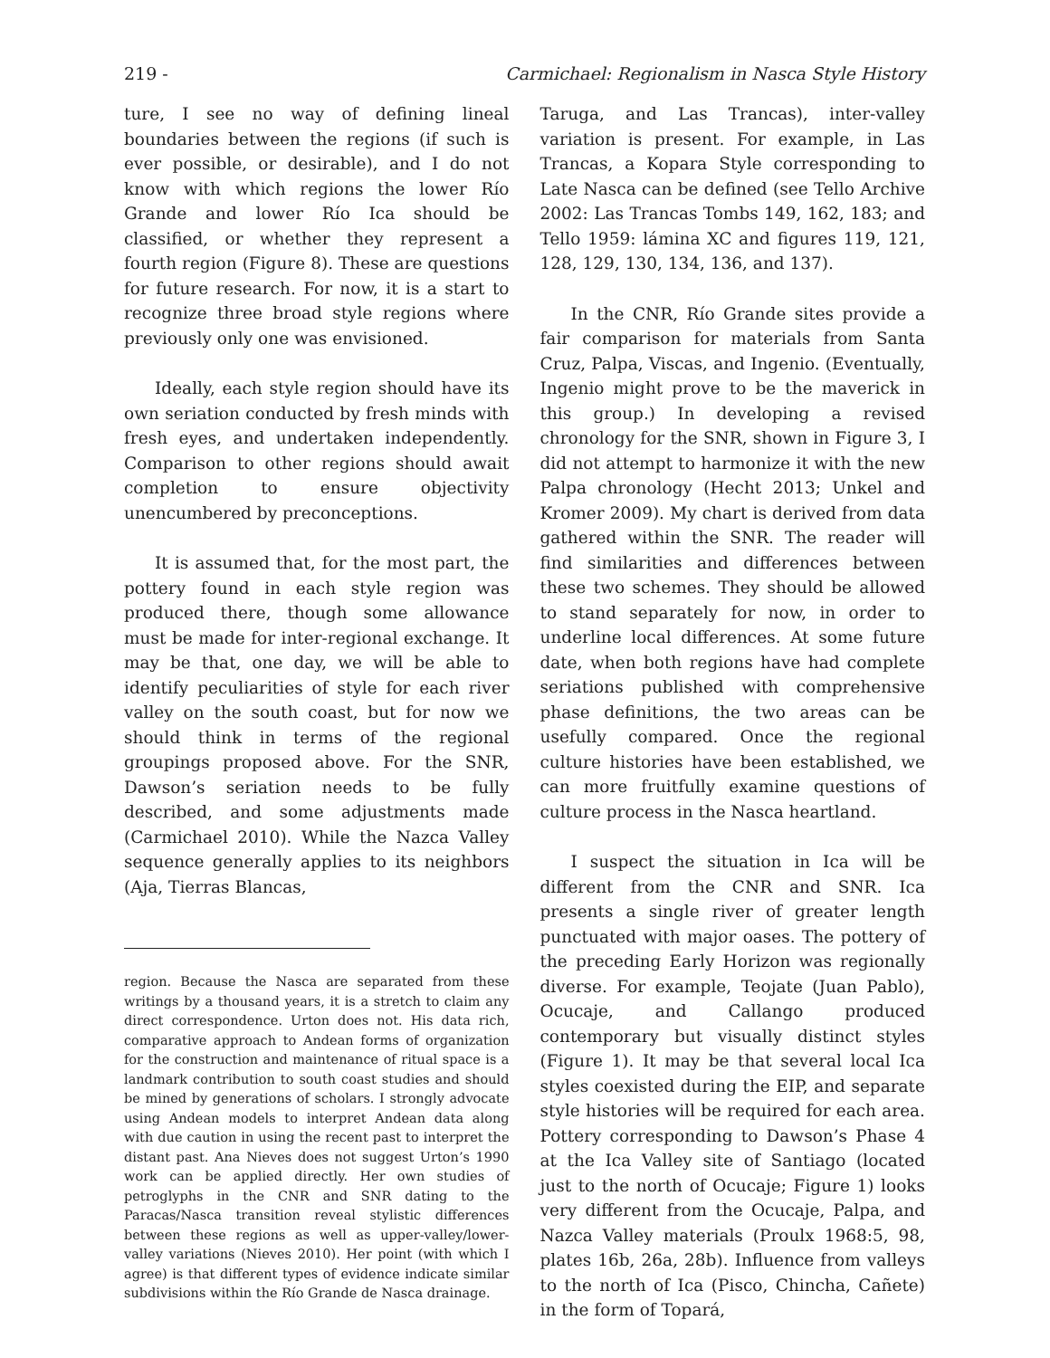219 - Carmichael: Regionalism in Nasca Style History
ture, I see no way of defining lineal boundaries between the regions (if such is ever possible, or desirable), and I do not know with which regions the lower Río Grande and lower Río Ica should be classified, or whether they represent a fourth region (Figure 8). These are questions for future research. For now, it is a start to recognize three broad style regions where previously only one was envisioned.
Ideally, each style region should have its own seriation conducted by fresh minds with fresh eyes, and undertaken independently. Comparison to other regions should await completion to ensure objectivity unencumbered by preconceptions.
It is assumed that, for the most part, the pottery found in each style region was produced there, though some allowance must be made for inter-regional exchange. It may be that, one day, we will be able to identify peculiarities of style for each river valley on the south coast, but for now we should think in terms of the regional groupings proposed above. For the SNR, Dawson’s seriation needs to be fully described, and some adjustments made (Carmichael 2010). While the Nazca Valley sequence generally applies to its neighbors (Aja, Tierras Blancas,
region. Because the Nasca are separated from these writings by a thousand years, it is a stretch to claim any direct correspondence. Urton does not. His data rich, comparative approach to Andean forms of organization for the construction and maintenance of ritual space is a landmark contribution to south coast studies and should be mined by generations of scholars. I strongly advocate using Andean models to interpret Andean data along with due caution in using the recent past to interpret the distant past. Ana Nieves does not suggest Urton’s 1990 work can be applied directly. Her own studies of petroglyphs in the CNR and SNR dating to the Paracas/Nasca transition reveal stylistic differences between these regions as well as upper-valley/lower-valley variations (Nieves 2010). Her point (with which I agree) is that different types of evidence indicate similar subdivisions within the Río Grande de Nasca drainage.
Taruga, and Las Trancas), inter-valley variation is present. For example, in Las Trancas, a Kopara Style corresponding to Late Nasca can be defined (see Tello Archive 2002: Las Trancas Tombs 149, 162, 183; and Tello 1959: lámina XC and figures 119, 121, 128, 129, 130, 134, 136, and 137).
In the CNR, Río Grande sites provide a fair comparison for materials from Santa Cruz, Palpa, Viscas, and Ingenio. (Eventually, Ingenio might prove to be the maverick in this group.) In developing a revised chronology for the SNR, shown in Figure 3, I did not attempt to harmonize it with the new Palpa chronology (Hecht 2013; Unkel and Kromer 2009). My chart is derived from data gathered within the SNR. The reader will find similarities and differences between these two schemes. They should be allowed to stand separately for now, in order to underline local differences. At some future date, when both regions have had complete seriations published with comprehensive phase definitions, the two areas can be usefully compared. Once the regional culture histories have been established, we can more fruitfully examine questions of culture process in the Nasca heartland.
I suspect the situation in Ica will be different from the CNR and SNR. Ica presents a single river of greater length punctuated with major oases. The pottery of the preceding Early Horizon was regionally diverse. For example, Teojate (Juan Pablo), Ocucaje, and Callango produced contemporary but visually distinct styles (Figure 1). It may be that several local Ica styles coexisted during the EIP, and separate style histories will be required for each area. Pottery corresponding to Dawson’s Phase 4 at the Ica Valley site of Santiago (located just to the north of Ocucaje; Figure 1) looks very different from the Ocucaje, Palpa, and Nazca Valley materials (Proulx 1968:5, 98, plates 16b, 26a, 28b). Influence from valleys to the north of Ica (Pisco, Chincha, Cañete) in the form of Topará,